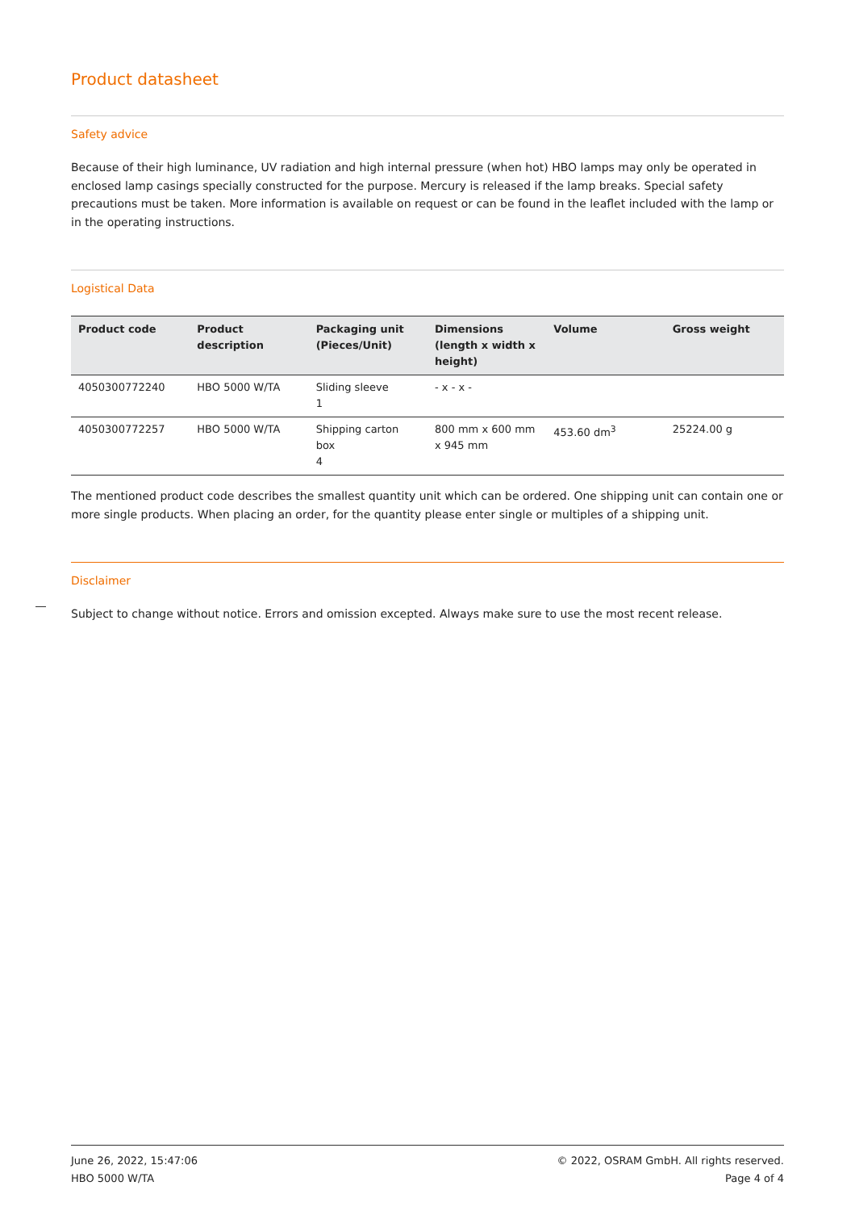Product datasheet
Safety advice
Because of their high luminance, UV radiation and high internal pressure (when hot) HBO lamps may only be operated in enclosed lamp casings specially constructed for the purpose. Mercury is released if the lamp breaks. Special safety precautions must be taken. More information is available on request or can be found in the leaflet included with the lamp or in the operating instructions.
Logistical Data
| Product code | Product description | Packaging unit (Pieces/Unit) | Dimensions (length x width x height) | Volume | Gross weight |
| --- | --- | --- | --- | --- | --- |
| 4050300772240 | HBO 5000 W/TA | Sliding sleeve 1 | - x - x - | | |
| 4050300772257 | HBO 5000 W/TA | Shipping carton box 4 | 800 mm x 600 mm x 945 mm | 453.60 dm<sup>3</sup> | 25224.00 g |
The mentioned product code describes the smallest quantity unit which can be ordered. One shipping unit can contain one or more single products. When placing an order, for the quantity please enter single or multiples of a shipping unit.
Disclaimer
Subject to change without notice. Errors and omission excepted. Always make sure to use the most recent release.
June 26, 2022, 15:47:06
HBO 5000 W/TA
© 2022, OSRAM GmbH. All rights reserved.
Page 4 of 4